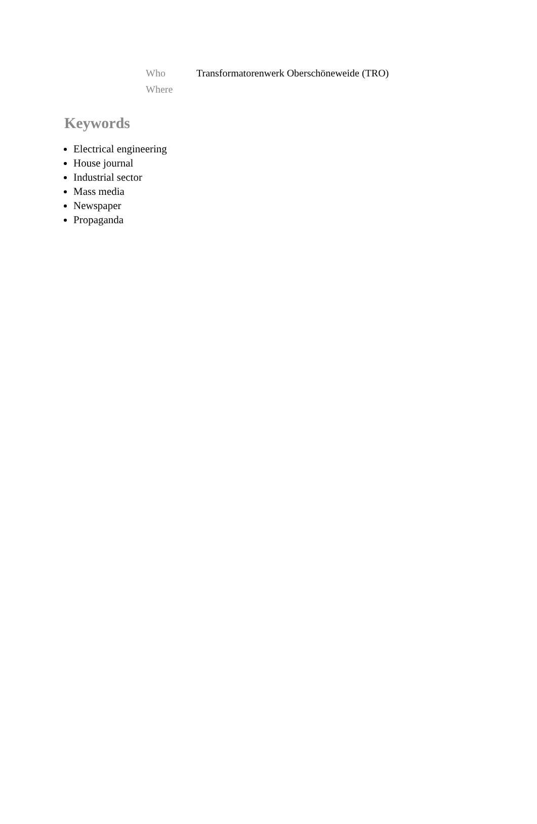Who Transformatorenwerk Oberschöneweide (TRO)
Where
Keywords
Electrical engineering
House journal
Industrial sector
Mass media
Newspaper
Propaganda